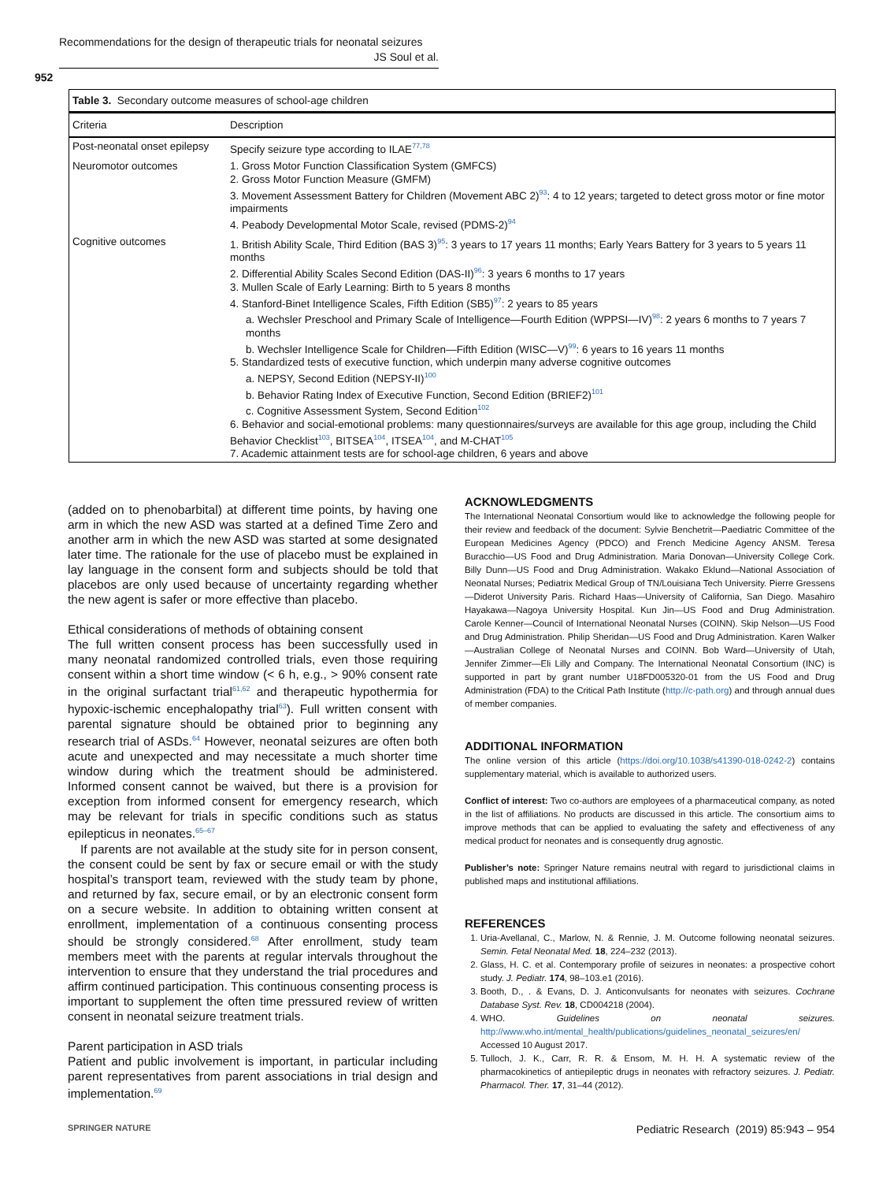Recommendations for the design of therapeutic trials for neonatal seizures
JS Soul et al.
952
Table 3. Secondary outcome measures of school-age children
| Criteria | Description |
| --- | --- |
| Post-neonatal onset epilepsy | Specify seizure type according to ILAE<sup>77,78</sup> |
| Neuromotor outcomes | 1. Gross Motor Function Classification System (GMFCS) 2. Gross Motor Function Measure (GMFM) 3. Movement Assessment Battery for Children (Movement ABC 2)<sup>93</sup>: 4 to 12 years; targeted to detect gross motor or fine motor impairments 4. Peabody Developmental Motor Scale, revised (PDMS-2)<sup>94</sup> |
| Cognitive outcomes | 1. British Ability Scale, Third Edition (BAS 3)<sup>95</sup>: 3 years to 17 years 11 months; Early Years Battery for 3 years to 5 years 11 months 2. Differential Ability Scales Second Edition (DAS-II)<sup>96</sup>: 3 years 6 months to 17 years 3. Mullen Scale of Early Learning: Birth to 5 years 8 months 4. Stanford-Binet Intelligence Scales, Fifth Edition (SB5)<sup>97</sup>: 2 years to 85 years a. Wechsler Preschool and Primary Scale of Intelligence—Fourth Edition (WPPSI—IV)<sup>98</sup>: 2 years 6 months to 7 years 7 months b. Wechsler Intelligence Scale for Children—Fifth Edition (WISC—V)<sup>99</sup>: 6 years to 16 years 11 months 5. Standardized tests of executive function, which underpin many adverse cognitive outcomes a. NEPSY, Second Edition (NEPSY-II)<sup>100</sup> b. Behavior Rating Index of Executive Function, Second Edition (BRIEF2)<sup>101</sup> c. Cognitive Assessment System, Second Edition<sup>102</sup> 6. Behavior and social-emotional problems: many questionnaires/surveys are available for this age group, including the Child Behavior Checklist<sup>103</sup>, BITSEA<sup>104</sup>, ITSEA<sup>104</sup>, and M-CHAT<sup>105</sup> 7. Academic attainment tests are for school-age children, 6 years and above |
(added on to phenobarbital) at different time points, by having one arm in which the new ASD was started at a defined Time Zero and another arm in which the new ASD was started at some designated later time. The rationale for the use of placebo must be explained in lay language in the consent form and subjects should be told that placebos are only used because of uncertainty regarding whether the new agent is safer or more effective than placebo.
Ethical considerations of methods of obtaining consent
The full written consent process has been successfully used in many neonatal randomized controlled trials, even those requiring consent within a short time window (< 6 h, e.g., > 90% consent rate in the original surfactant trial<sup>61,62</sup> and therapeutic hypothermia for hypoxic-ischemic encephalopathy trial<sup>63</sup>). Full written consent with parental signature should be obtained prior to beginning any research trial of ASDs.<sup>64</sup> However, neonatal seizures are often both acute and unexpected and may necessitate a much shorter time window during which the treatment should be administered. Informed consent cannot be waived, but there is a provision for exception from informed consent for emergency research, which may be relevant for trials in specific conditions such as status epilepticus in neonates.<sup>65–67</sup>
If parents are not available at the study site for in person consent, the consent could be sent by fax or secure email or with the study hospital’s transport team, reviewed with the study team by phone, and returned by fax, secure email, or by an electronic consent form on a secure website. In addition to obtaining written consent at enrollment, implementation of a continuous consenting process should be strongly considered.<sup>68</sup> After enrollment, study team members meet with the parents at regular intervals throughout the intervention to ensure that they understand the trial procedures and affirm continued participation. This continuous consenting process is important to supplement the often time pressured review of written consent in neonatal seizure treatment trials.
Parent participation in ASD trials
Patient and public involvement is important, in particular including parent representatives from parent associations in trial design and implementation.<sup>69</sup>
ACKNOWLEDGMENTS
The International Neonatal Consortium would like to acknowledge the following people for their review and feedback of the document: Sylvie Benchetrit—Paediatric Committee of the European Medicines Agency (PDCO) and French Medicine Agency ANSM. Teresa Buracchio—US Food and Drug Administration. Maria Donovan—University College Cork. Billy Dunn—US Food and Drug Administration. Wakako Eklund—National Association of Neonatal Nurses; Pediatrix Medical Group of TN/Louisiana Tech University. Pierre Gressens—Diderot University Paris. Richard Haas—University of California, San Diego. Masahiro Hayakawa—Nagoya University Hospital. Kun Jin—US Food and Drug Administration. Carole Kenner—Council of International Neonatal Nurses (COINN). Skip Nelson—US Food and Drug Administration. Philip Sheridan—US Food and Drug Administration. Karen Walker—Australian College of Neonatal Nurses and COINN. Bob Ward—University of Utah, Jennifer Zimmer—Eli Lilly and Company. The International Neonatal Consortium (INC) is supported in part by grant number U18FD005320-01 from the US Food and Drug Administration (FDA) to the Critical Path Institute (http://c-path.org) and through annual dues of member companies.
ADDITIONAL INFORMATION
The online version of this article (https://doi.org/10.1038/s41390-018-0242-2) contains supplementary material, which is available to authorized users.
Conflict of interest: Two co-authors are employees of a pharmaceutical company, as noted in the list of affiliations. No products are discussed in this article. The consortium aims to improve methods that can be applied to evaluating the safety and effectiveness of any medical product for neonates and is consequently drug agnostic.
Publisher’s note: Springer Nature remains neutral with regard to jurisdictional claims in published maps and institutional affiliations.
REFERENCES
1. Uria-Avellanal, C., Marlow, N. & Rennie, J. M. Outcome following neonatal seizures. Semin. Fetal Neonatal Med. 18, 224–232 (2013).
2. Glass, H. C. et al. Contemporary profile of seizures in neonates: a prospective cohort study. J. Pediatr. 174, 98–103.e1 (2016).
3. Booth, D., . & Evans, D. J. Anticonvulsants for neonates with seizures. Cochrane Database Syst. Rev. 18, CD004218 (2004).
4. WHO. Guidelines on neonatal seizures. http://www.who.int/mental_health/publications/guidelines_neonatal_seizures/en/ Accessed 10 August 2017.
5. Tulloch, J. K., Carr, R. R. & Ensom, M. H. H. A systematic review of the pharmacokinetics of antiepileptic drugs in neonates with refractory seizures. J. Pediatr. Pharmacol. Ther. 17, 31–44 (2012).
SPRINGER NATURE
Pediatric Research (2019) 85:943 – 954